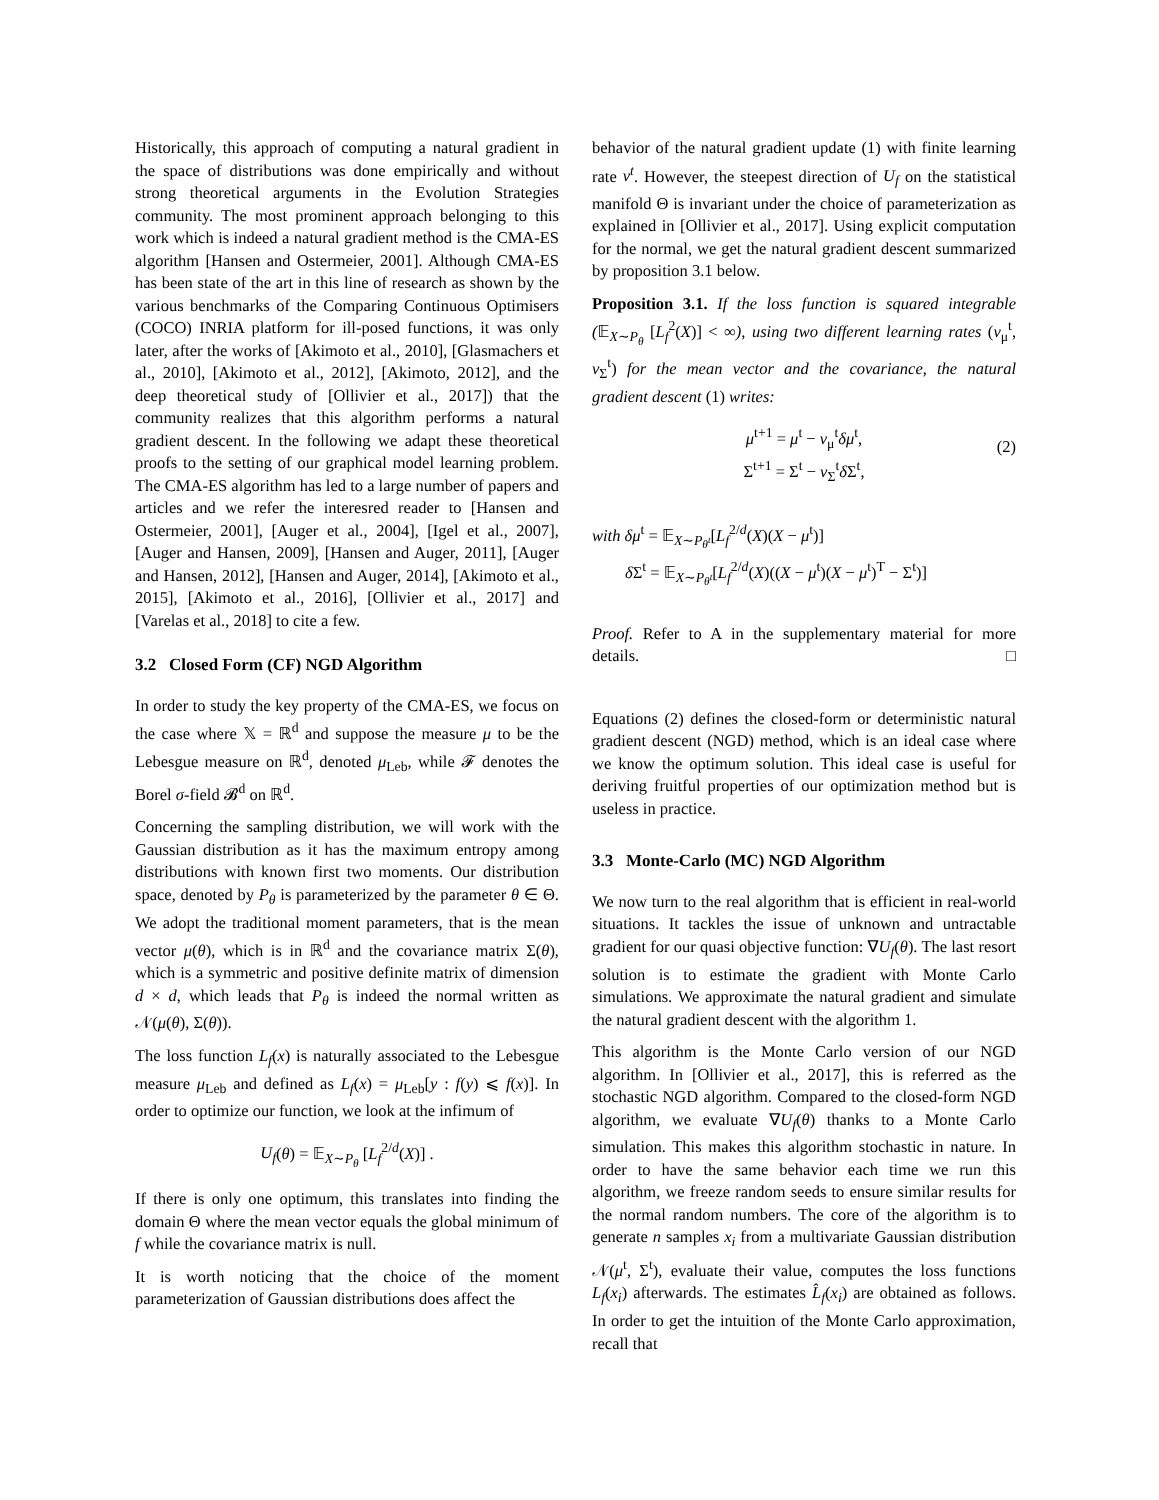Historically, this approach of computing a natural gradient in the space of distributions was done empirically and without strong theoretical arguments in the Evolution Strategies community. The most prominent approach belonging to this work which is indeed a natural gradient method is the CMA-ES algorithm [Hansen and Ostermeier, 2001]. Although CMA-ES has been state of the art in this line of research as shown by the various benchmarks of the Comparing Continuous Optimisers (COCO) INRIA platform for ill-posed functions, it was only later, after the works of [Akimoto et al., 2010], [Glasmachers et al., 2010], [Akimoto et al., 2012], [Akimoto, 2012], and the deep theoretical study of [Ollivier et al., 2017]) that the community realizes that this algorithm performs a natural gradient descent. In the following we adapt these theoretical proofs to the setting of our graphical model learning problem. The CMA-ES algorithm has led to a large number of papers and articles and we refer the interesred reader to [Hansen and Ostermeier, 2001], [Auger et al., 2004], [Igel et al., 2007], [Auger and Hansen, 2009], [Hansen and Auger, 2011], [Auger and Hansen, 2012], [Hansen and Auger, 2014], [Akimoto et al., 2015], [Akimoto et al., 2016], [Ollivier et al., 2017] and [Varelas et al., 2018] to cite a few.
3.2 Closed Form (CF) NGD Algorithm
In order to study the key property of the CMA-ES, we focus on the case where 𝕏 = ℝ<sup>d</sup> and suppose the measure μ to be the Lebesgue measure on ℝ<sup>d</sup>, denoted μ<sub>Leb</sub>, while 𝓕 denotes the Borel σ-field 𝓑<sup>d</sup> on ℝ<sup>d</sup>.
Concerning the sampling distribution, we will work with the Gaussian distribution as it has the maximum entropy among distributions with known first two moments. Our distribution space, denoted by P<sub>θ</sub> is parameterized by the parameter θ ∈ Θ. We adopt the traditional moment parameters, that is the mean vector μ(θ), which is in ℝ<sup>d</sup> and the covariance matrix Σ(θ), which is a symmetric and positive definite matrix of dimension d × d, which leads that P<sub>θ</sub> is indeed the normal written as 𝒩(μ(θ), Σ(θ)).
The loss function L<sub>f</sub>(x) is naturally associated to the Lebesgue measure μ<sub>Leb</sub> and defined as L<sub>f</sub>(x) = μ<sub>Leb</sub>[y : f(y) ⩽ f(x)]. In order to optimize our function, we look at the infimum of
U<sub>f</sub>(θ) = 𝔼<sub>X∼P<sub>θ</sub></sub> [L<sub>f</sub><sup>2/d</sup>(X)] .
If there is only one optimum, this translates into finding the domain Θ where the mean vector equals the global minimum of f while the covariance matrix is null.
It is worth noticing that the choice of the moment parameterization of Gaussian distributions does affect the
behavior of the natural gradient update (1) with finite learning rate ν<sup>t</sup>. However, the steepest direction of U<sub>f</sub> on the statistical manifold Θ is invariant under the choice of parameterization as explained in [Ollivier et al., 2017]. Using explicit computation for the normal, we get the natural gradient descent summarized by proposition 3.1 below.
Proposition 3.1. If the loss function is squared integrable (𝔼<sub>X∼P<sub>θ</sub></sub> [L<sub>f</sub><sup>2</sup>(X)] < ∞), using two different learning rates (ν<sub>μ</sub><sup>t</sup>, ν<sub>Σ</sub><sup>t</sup>) for the mean vector and the covariance, the natural gradient descent (1) writes:
μ<sup>t+1</sup> = μ<sup>t</sup> − ν<sub>μ</sub><sup>t</sup>δμ<sup>t</sup>,
Σ<sup>t+1</sup> = Σ<sup>t</sup> − ν<sub>Σ</sub><sup>t</sup>δ Σ<sup>t</sup>,
(2)
with δμ<sup>t</sup> = 𝔼<sub>X∼P<sub>θ<sup>t</sup></sub></sub>[L<sub>f</sub><sup>2/d</sup>(X)(X − μ<sup>t</sup>)]
δ Σ<sup>t</sup> = 𝔼<sub>X∼P<sub>θ<sup>t</sup></sub></sub>[L<sub>f</sub><sup>2/d</sup>(X)((X − μ<sup>t</sup>)(X − μ<sup>t</sup>)<sup>T</sup> − Σ<sup>t</sup>)]
Proof. Refer to A in the supplementary material for more details. □
Equations (2) defines the closed-form or deterministic natural gradient descent (NGD) method, which is an ideal case where we know the optimum solution. This ideal case is useful for deriving fruitful properties of our optimization method but is useless in practice.
3.3 Monte-Carlo (MC) NGD Algorithm
We now turn to the real algorithm that is efficient in real-world situations. It tackles the issue of unknown and untractable gradient for our quasi objective function: ∇U<sub>f</sub>(θ). The last resort solution is to estimate the gradient with Monte Carlo simulations. We approximate the natural gradient and simulate the natural gradient descent with the algorithm 1.
This algorithm is the Monte Carlo version of our NGD algorithm. In [Ollivier et al., 2017], this is referred as the stochastic NGD algorithm. Compared to the closed-form NGD algorithm, we evaluate ∇U<sub>f</sub>(θ) thanks to a Monte Carlo simulation. This makes this algorithm stochastic in nature. In order to have the same behavior each time we run this algorithm, we freeze random seeds to ensure similar results for the normal random numbers. The core of the algorithm is to generate n samples x<sub>i</sub> from a multivariate Gaussian distribution 𝒩(μ<sup>t</sup>, Σ<sup>t</sup>), evaluate their value, computes the loss functions L<sub>f</sub>(x<sub>i</sub>) afterwards. The estimates L̂<sub>f</sub>(x<sub>i</sub>) are obtained as follows. In order to get the intuition of the Monte Carlo approximation, recall that